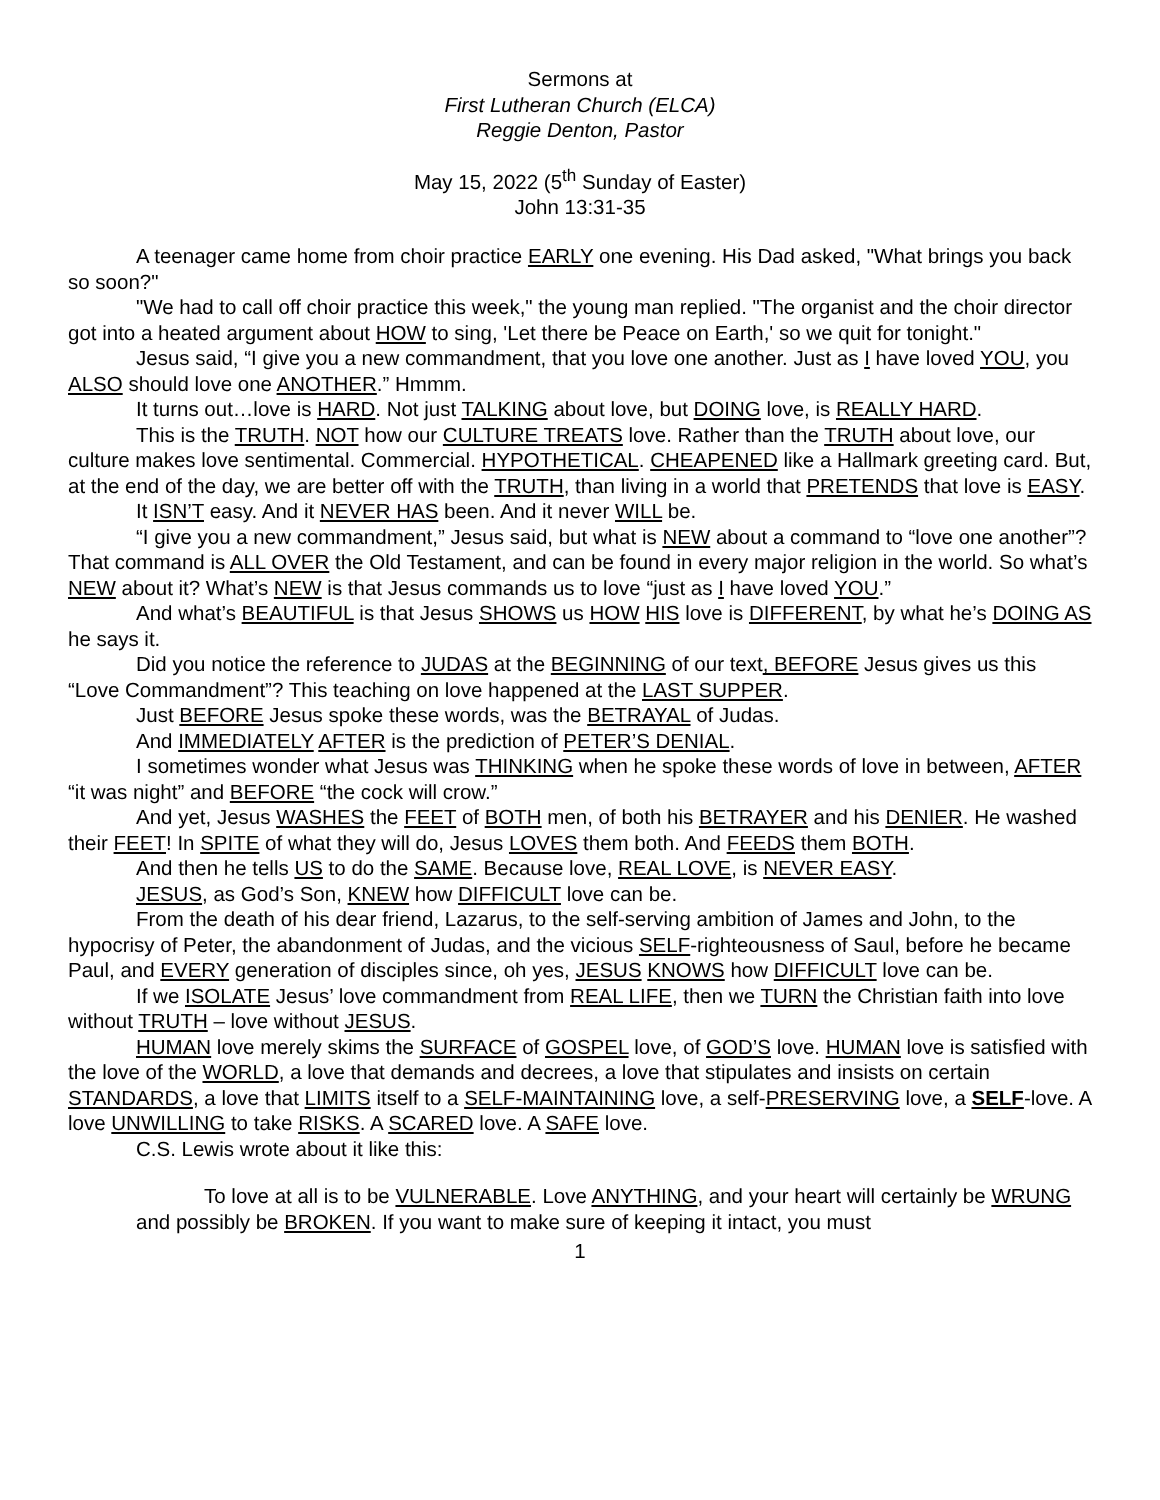Sermons at
First Lutheran Church (ELCA)
Reggie Denton, Pastor
May 15, 2022 (5<sup>th</sup> Sunday of Easter)
John 13:31-35
A teenager came home from choir practice EARLY one evening. His Dad asked, "What brings you back so soon?"
"We had to call off choir practice this week," the young man replied. "The organist and the choir director got into a heated argument about HOW to sing, 'Let there be Peace on Earth,' so we quit for tonight."
Jesus said, “I give you a new commandment, that you love one another. Just as I have loved YOU, you ALSO should love one ANOTHER.” Hmmm.
It turns out…love is HARD. Not just TALKING about love, but DOING love, is REALLY HARD.
This is the TRUTH. NOT how our CULTURE TREATS love. Rather than the TRUTH about love, our culture makes love sentimental. Commercial. HYPOTHETICAL. CHEAPENED like a Hallmark greeting card. But, at the end of the day, we are better off with the TRUTH, than living in a world that PRETENDS that love is EASY.
It ISN’T easy. And it NEVER HAS been. And it never WILL be.
“I give you a new commandment,” Jesus said, but what is NEW about a command to “love one another”? That command is ALL OVER the Old Testament, and can be found in every major religion in the world. So what’s NEW about it? What’s NEW is that Jesus commands us to love “just as I have loved YOU.”
And what’s BEAUTIFUL is that Jesus SHOWS us HOW HIS love is DIFFERENT, by what he’s DOING AS he says it.
Did you notice the reference to JUDAS at the BEGINNING of our text, BEFORE Jesus gives us this “Love Commandment”? This teaching on love happened at the LAST SUPPER.
Just BEFORE Jesus spoke these words, was the BETRAYAL of Judas.
And IMMEDIATELY AFTER is the prediction of PETER’S DENIAL.
I sometimes wonder what Jesus was THINKING when he spoke these words of love in between, AFTER “it was night” and BEFORE “the cock will crow.”
And yet, Jesus WASHES the FEET of BOTH men, of both his BETRAYER and his DENIER. He washed their FEET! In SPITE of what they will do, Jesus LOVES them both. And FEEDS them BOTH.
And then he tells US to do the SAME. Because love, REAL LOVE, is NEVER EASY.
JESUS, as God’s Son, KNEW how DIFFICULT love can be.
From the death of his dear friend, Lazarus, to the self-serving ambition of James and John, to the hypocrisy of Peter, the abandonment of Judas, and the vicious SELF-righteousness of Saul, before he became Paul, and EVERY generation of disciples since, oh yes, JESUS KNOWS how DIFFICULT love can be.
If we ISOLATE Jesus’ love commandment from REAL LIFE, then we TURN the Christian faith into love without TRUTH – love without JESUS.
HUMAN love merely skims the SURFACE of GOSPEL love, of GOD’S love. HUMAN love is satisfied with the love of the WORLD, a love that demands and decrees, a love that stipulates and insists on certain STANDARDS, a love that LIMITS itself to a SELF-MAINTAINING love, a self-PRESERVING love, a SELF-love. A love UNWILLING to take RISKS. A SCARED love. A SAFE love.
C.S. Lewis wrote about it like this:
To love at all is to be VULNERABLE. Love ANYTHING, and your heart will certainly be WRUNG and possibly be BROKEN. If you want to make sure of keeping it intact, you must
1